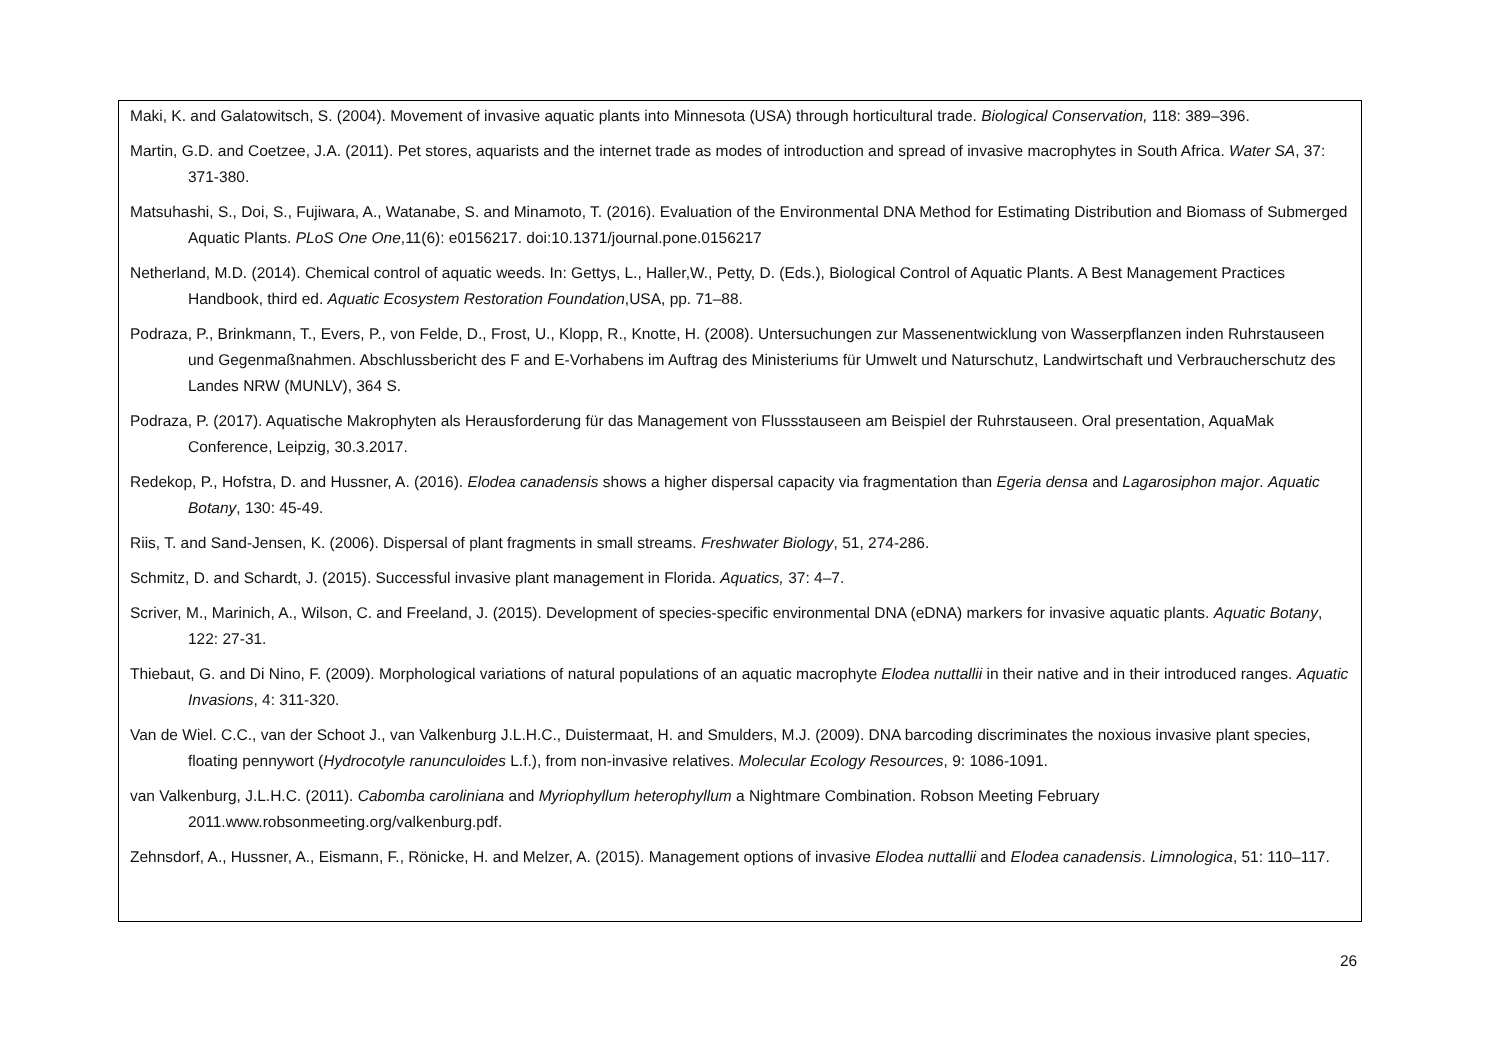Maki, K. and Galatowitsch, S. (2004). Movement of invasive aquatic plants into Minnesota (USA) through horticultural trade. Biological Conservation, 118: 389–396.
Martin, G.D. and Coetzee, J.A. (2011). Pet stores, aquarists and the internet trade as modes of introduction and spread of invasive macrophytes in South Africa. Water SA, 37: 371-380.
Matsuhashi, S., Doi, S., Fujiwara, A., Watanabe, S. and Minamoto, T. (2016). Evaluation of the Environmental DNA Method for Estimating Distribution and Biomass of Submerged Aquatic Plants. PLoS One One,11(6): e0156217. doi:10.1371/journal.pone.0156217
Netherland, M.D. (2014). Chemical control of aquatic weeds. In: Gettys, L., Haller,W., Petty, D. (Eds.), Biological Control of Aquatic Plants. A Best Management Practices Handbook, third ed. Aquatic Ecosystem Restoration Foundation,USA, pp. 71–88.
Podraza, P., Brinkmann, T., Evers, P., von Felde, D., Frost, U., Klopp, R., Knotte, H. (2008). Untersuchungen zur Massenentwicklung von Wasserpflanzen inden Ruhrstauseen und Gegenmaßnahmen. Abschlussbericht des F and E-Vorhabens im Auftrag des Ministeriums für Umwelt und Naturschutz, Landwirtschaft und Verbraucherschutz des Landes NRW (MUNLV), 364 S.
Podraza, P. (2017). Aquatische Makrophyten als Herausforderung für das Management von Flussstauseen am Beispiel der Ruhrstauseen. Oral presentation, AquaMak Conference, Leipzig, 30.3.2017.
Redekop, P., Hofstra, D. and Hussner, A. (2016). Elodea canadensis shows a higher dispersal capacity via fragmentation than Egeria densa and Lagarosiphon major. Aquatic Botany, 130: 45-49.
Riis, T. and Sand-Jensen, K. (2006). Dispersal of plant fragments in small streams. Freshwater Biology, 51, 274-286.
Schmitz, D. and Schardt, J. (2015). Successful invasive plant management in Florida. Aquatics, 37: 4–7.
Scriver, M., Marinich, A., Wilson, C. and Freeland, J. (2015). Development of species-specific environmental DNA (eDNA) markers for invasive aquatic plants. Aquatic Botany, 122: 27-31.
Thiebaut, G. and Di Nino, F. (2009). Morphological variations of natural populations of an aquatic macrophyte Elodea nuttallii in their native and in their introduced ranges. Aquatic Invasions, 4: 311-320.
Van de Wiel. C.C., van der Schoot J., van Valkenburg J.L.H.C., Duistermaat, H. and Smulders, M.J. (2009). DNA barcoding discriminates the noxious invasive plant species, floating pennywort (Hydrocotyle ranunculoides L.f.), from non-invasive relatives. Molecular Ecology Resources, 9: 1086-1091.
van Valkenburg, J.L.H.C. (2011). Cabomba caroliniana and Myriophyllum heterophyllum a Nightmare Combination. Robson Meeting February 2011.www.robsonmeeting.org/valkenburg.pdf.
Zehnsdorf, A., Hussner, A., Eismann, F., Rönicke, H. and Melzer, A. (2015). Management options of invasive Elodea nuttallii and Elodea canadensis. Limnologica, 51: 110–117.
26